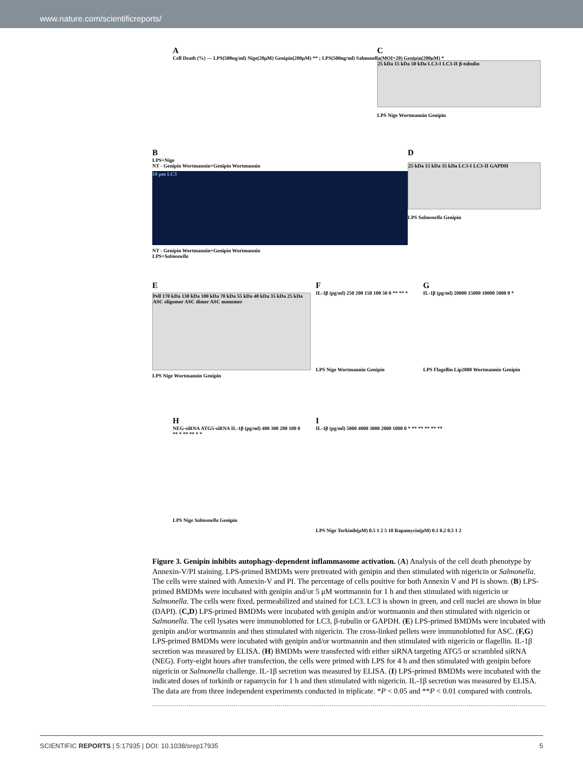www.nature.com/scientificreports/
A
Cell Death (%) — LPS(500ng/ml) Nige(20μM) Genipin(200μM) ** ; LPS(500ng/ml) Salmonella(MOI=20) Genipin(200μM) *
C
25 kDa 15 kDa 50 kDa LC3-I LC3-II β-tubulin
LPS Nige Wortmannin Genipin
B
LPS+Nige
NT - Genipin Wortmannin+Genipin Wortmannin
10 μm LC3
NT - Genipin Wortmannin+Genipin Wortmannin
LPS+Salmonella
D
25 kDa 15 kDa 35 kDa LC3-I LC3-II GAPDH
LPS Salmonella Genipin
E
Pell 170 kDa 130 kDa 100 kDa 70 kDa 55 kDa 40 kDa 35 kDa 25 kDa ASC oligomer ASC dimer ASC monomer
LPS Nige Wortmannin Genipin
F
IL-1β (pg/ml) 250 200 150 100 50 0 ** ** *
LPS Nige Wortmannin Genipin
G
IL-1β (pg/ml) 20000 15000 10000 5000 0 *
LPS Flagellin Lip2000 Wortmannin Genipin
H
NEG-siRNA ATG5-siRNA IL-1β (pg/ml) 400 300 200 100 0 ** * ** ** * *
LPS Nige Salmonella Genipin
I
IL-1β (pg/ml) 5000 4000 3000 2000 1000 0 * ** ** ** ** **
LPS Nige Torkinib(μM) 0.5 1 2 5 10 Rapamycin(μM) 0.1 0.2 0.5 1 2
Figure 3. Genipin inhibits autophagy-dependent inflammasome activation. (A) Analysis of the cell death phenotype by Annexin-V/PI staining. LPS-primed BMDMs were pretreated with genipin and then stimulated with nigericin or Salmonella. The cells were stained with Annexin-V and PI. The percentage of cells positive for both Annexin V and PI is shown. (B) LPS-primed BMDMs were incubated with genipin and/or 5 μM wortmannin for 1 h and then stimulated with nigericin or Salmonella. The cells were fixed, permeabilized and stained for LC3. LC3 is shown in green, and cell nuclei are shown in blue (DAPI). (C,D) LPS-primed BMDMs were incubated with genipin and/or wortmannin and then stimulated with nigericin or Salmonella. The cell lysates were immunoblotted for LC3, β-tubulin or GAPDH. (E) LPS-primed BMDMs were incubated with genipin and/or wortmannin and then stimulated with nigericin. The cross-linked pellets were immunoblotted for ASC. (F,G) LPS-primed BMDMs were incubated with genipin and/or wortmannin and then stimulated with nigericin or flagellin. IL-1β secretion was measured by ELISA. (H) BMDMs were transfected with either siRNA targeting ATG5 or scrambled siRNA (NEG). Forty-eight hours after transfection, the cells were primed with LPS for 4 h and then stimulated with genipin before nigericin or Salmonella challenge. IL-1β secretion was measured by ELISA. (I) LPS-primed BMDMs were incubated with the indicated doses of torkinib or rapamycin for 1 h and then stimulated with nigericin. IL-1β secretion was measured by ELISA. The data are from three independent experiments conducted in triplicate. *P < 0.05 and **P < 0.01 compared with controls.
SCIENTIFIC REPORTS | 5:17935 | DOI: 10.1038/srep17935 5